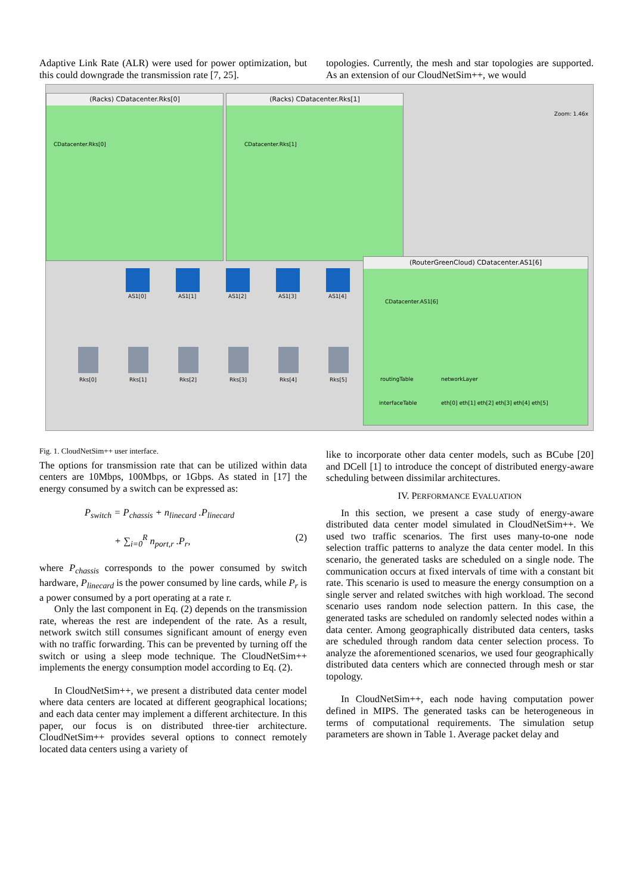Adaptive Link Rate (ALR) were used for power optimization, but this could downgrade the transmission rate [7, 25].
topologies. Currently, the mesh and star topologies are supported. As an extension of our CloudNetSim++, we would
(Racks) CDatacenter.Rks[0]
CDatacenter.Rks[0]
(Racks) CDatacenter.Rks[1]
CDatacenter.Rks[1]
Zoom: 1.46x
AS1[0] AS1[1] AS1[2] AS1[3] AS1[4]
Rks[0] Rks[1] Rks[2] Rks[3] Rks[4] Rks[5]
(RouterGreenCloud) CDatacenter.AS1[6]
CDatacenter.AS1[6]
routingTable networkLayer
interfaceTable
eth[0] eth[1] eth[2] eth[3] eth[4] eth[5]
Fig. 1. CloudNetSim++ user interface.
The options for transmission rate that can be utilized within data centers are 10Mbps, 100Mbps, or 1Gbps. As stated in [17] the energy consumed by a switch can be expressed as:
P<sub>switch</sub> = P<sub>chassis</sub> + n<sub>linecard</sub> .P<sub>linecard</sub>
+ ∑<sub>i=0</sub><sup>R</sup> n<sub>port,r</sub> .P<sub>r</sub>, (2)
where P<sub>chassis</sub> corresponds to the power consumed by switch hardware, P<sub>linecard</sub> is the power consumed by line cards, while P<sub>r</sub> is a power consumed by a port operating at a rate r.
Only the last component in Eq. (2) depends on the transmission rate, whereas the rest are independent of the rate. As a result, network switch still consumes significant amount of energy even with no traffic forwarding. This can be prevented by turning off the switch or using a sleep mode technique. The CloudNetSim++ implements the energy consumption model according to Eq. (2).
In CloudNetSim++, we present a distributed data center model where data centers are located at different geographical locations; and each data center may implement a different architecture. In this paper, our focus is on distributed three-tier architecture. CloudNetSim++ provides several options to connect remotely located data centers using a variety of
like to incorporate other data center models, such as BCube [20] and DCell [1] to introduce the concept of distributed energy-aware scheduling between dissimilar architectures.
IV. PERFORMANCE EVALUATION
In this section, we present a case study of energy-aware distributed data center model simulated in CloudNetSim++. We used two traffic scenarios. The first uses many-to-one node selection traffic patterns to analyze the data center model. In this scenario, the generated tasks are scheduled on a single node. The communication occurs at fixed intervals of time with a constant bit rate. This scenario is used to measure the energy consumption on a single server and related switches with high workload. The second scenario uses random node selection pattern. In this case, the generated tasks are scheduled on randomly selected nodes within a data center. Among geographically distributed data centers, tasks are scheduled through random data center selection process. To analyze the aforementioned scenarios, we used four geographically distributed data centers which are connected through mesh or star topology.
In CloudNetSim++, each node having computation power defined in MIPS. The generated tasks can be heterogeneous in terms of computational requirements. The simulation setup parameters are shown in Table 1. Average packet delay and